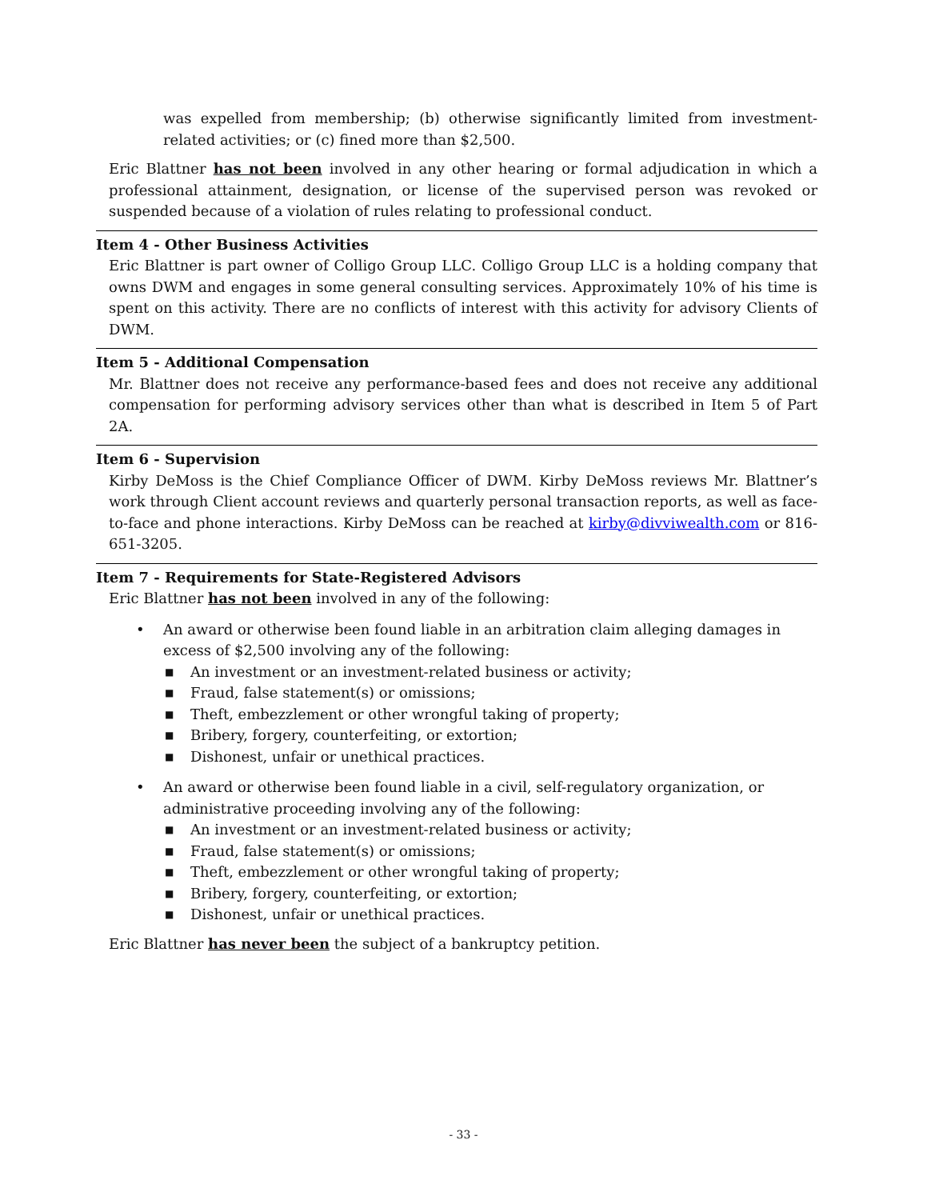was expelled from membership; (b) otherwise significantly limited from investment-related activities; or (c) fined more than $2,500.
Eric Blattner has not been involved in any other hearing or formal adjudication in which a professional attainment, designation, or license of the supervised person was revoked or suspended because of a violation of rules relating to professional conduct.
Item 4 - Other Business Activities
Eric Blattner is part owner of Colligo Group LLC. Colligo Group LLC is a holding company that owns DWM and engages in some general consulting services. Approximately 10% of his time is spent on this activity. There are no conflicts of interest with this activity for advisory Clients of DWM.
Item 5 - Additional Compensation
Mr. Blattner does not receive any performance-based fees and does not receive any additional compensation for performing advisory services other than what is described in Item 5 of Part 2A.
Item 6 - Supervision
Kirby DeMoss is the Chief Compliance Officer of DWM. Kirby DeMoss reviews Mr. Blattner’s work through Client account reviews and quarterly personal transaction reports, as well as face-to-face and phone interactions. Kirby DeMoss can be reached at kirby@divviwealth.com or 816-651-3205.
Item 7 - Requirements for State-Registered Advisors
Eric Blattner has not been involved in any of the following:
• An award or otherwise been found liable in an arbitration claim alleging damages in excess of $2,500 involving any of the following:
■ An investment or an investment-related business or activity;
■ Fraud, false statement(s) or omissions;
■ Theft, embezzlement or other wrongful taking of property;
■ Bribery, forgery, counterfeiting, or extortion;
■ Dishonest, unfair or unethical practices.
• An award or otherwise been found liable in a civil, self-regulatory organization, or administrative proceeding involving any of the following:
■ An investment or an investment-related business or activity;
■ Fraud, false statement(s) or omissions;
■ Theft, embezzlement or other wrongful taking of property;
■ Bribery, forgery, counterfeiting, or extortion;
■ Dishonest, unfair or unethical practices.
Eric Blattner has never been the subject of a bankruptcy petition.
- 33 -